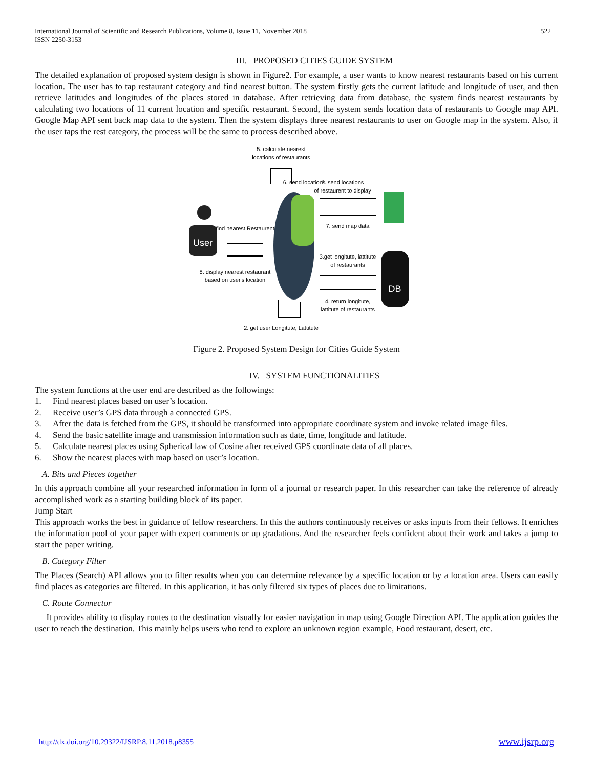International Journal of Scientific and Research Publications, Volume 8, Issue 11, November 2018
ISSN 2250-3153
522
III. PROPOSED CITIES GUIDE SYSTEM
The detailed explanation of proposed system design is shown in Figure2. For example, a user wants to know nearest restaurants based on his current location. The user has to tap restaurant category and find nearest button. The system firstly gets the current latitude and longitude of user, and then retrieve latitudes and longitudes of the places stored in database. After retrieving data from database, the system finds nearest restaurants by calculating two locations of 11 current location and specific restaurant. Second, the system sends location data of restaurants to Google map API. Google Map API sent back map data to the system. Then the system displays three nearest restaurants to user on Google map in the system. Also, if the user taps the rest category, the process will be the same to process described above.
5. calculate nearest
locations of restaurants
User
1.find nearest Restaurent
8. display nearest restaurant
based on user's location
6. send locations
6. send locations
of restaurent to display
7. send map data
3.get longitute, lattitute
of restaurants
DB
4. return longitute,
lattitute of restaurants
2. get user Longitute, Lattitute
Figure 2. Proposed System Design for Cities Guide System
IV. SYSTEM FUNCTIONALITIES
The system functions at the user end are described as the followings:
1. Find nearest places based on user’s location.
2. Receive user’s GPS data through a connected GPS.
3. After the data is fetched from the GPS, it should be transformed into appropriate coordinate system and invoke related image files.
4. Send the basic satellite image and transmission information such as date, time, longitude and latitude.
5. Calculate nearest places using Spherical law of Cosine after received GPS coordinate data of all places.
6. Show the nearest places with map based on user’s location.
A. Bits and Pieces together
In this approach combine all your researched information in form of a journal or research paper. In this researcher can take the reference of already accomplished work as a starting building block of its paper.
Jump Start
This approach works the best in guidance of fellow researchers. In this the authors continuously receives or asks inputs from their fellows. It enriches the information pool of your paper with expert comments or up gradations. And the researcher feels confident about their work and takes a jump to start the paper writing.
B. Category Filter
The Places (Search) API allows you to filter results when you can determine relevance by a specific location or by a location area. Users can easily find places as categories are filtered. In this application, it has only filtered six types of places due to limitations.
C. Route Connector
It provides ability to display routes to the destination visually for easier navigation in map using Google Direction API. The application guides the user to reach the destination. This mainly helps users who tend to explore an unknown region example, Food restaurant, desert, etc.
http://dx.doi.org/10.29322/IJSRP.8.11.2018.p8355 www.ijsrp.org